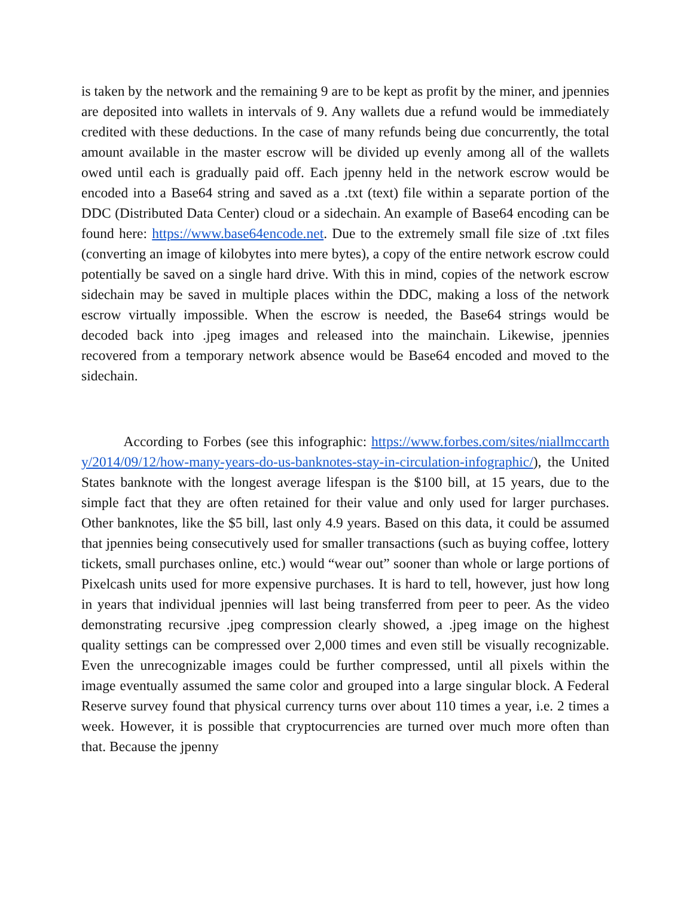is taken by the network and the remaining 9 are to be kept as profit by the miner, and jpennies are deposited into wallets in intervals of 9. Any wallets due a refund would be immediately credited with these deductions. In the case of many refunds being due concurrently, the total amount available in the master escrow will be divided up evenly among all of the wallets owed until each is gradually paid off. Each jpenny held in the network escrow would be encoded into a Base64 string and saved as a .txt (text) file within a separate portion of the DDC (Distributed Data Center) cloud or a sidechain. An example of Base64 encoding can be found here: https://www.base64encode.net. Due to the extremely small file size of .txt files (converting an image of kilobytes into mere bytes), a copy of the entire network escrow could potentially be saved on a single hard drive. With this in mind, copies of the network escrow sidechain may be saved in multiple places within the DDC, making a loss of the network escrow virtually impossible. When the escrow is needed, the Base64 strings would be decoded back into .jpeg images and released into the mainchain. Likewise, jpennies recovered from a temporary network absence would be Base64 encoded and moved to the sidechain.
   According to Forbes (see this infographic: https://www.forbes.com/sites/niallmccarthy/2014/09/12/how-many-years-do-us-banknotes-stay-in-circulation-infographic/), the United States banknote with the longest average lifespan is the $100 bill, at 15 years, due to the simple fact that they are often retained for their value and only used for larger purchases. Other banknotes, like the $5 bill, last only 4.9 years. Based on this data, it could be assumed that jpennies being consecutively used for smaller transactions (such as buying coffee, lottery tickets, small purchases online, etc.) would “wear out” sooner than whole or large portions of Pixelcash units used for more expensive purchases. It is hard to tell, however, just how long in years that individual jpennies will last being transferred from peer to peer. As the video demonstrating recursive .jpeg compression clearly showed, a .jpeg image on the highest quality settings can be compressed over 2,000 times and even still be visually recognizable. Even the unrecognizable images could be further compressed, until all pixels within the image eventually assumed the same color and grouped into a large singular block. A Federal Reserve survey found that physical currency turns over about 110 times a year, i.e. 2 times a week. However, it is possible that cryptocurrencies are turned over much more often than that. Because the jpenny